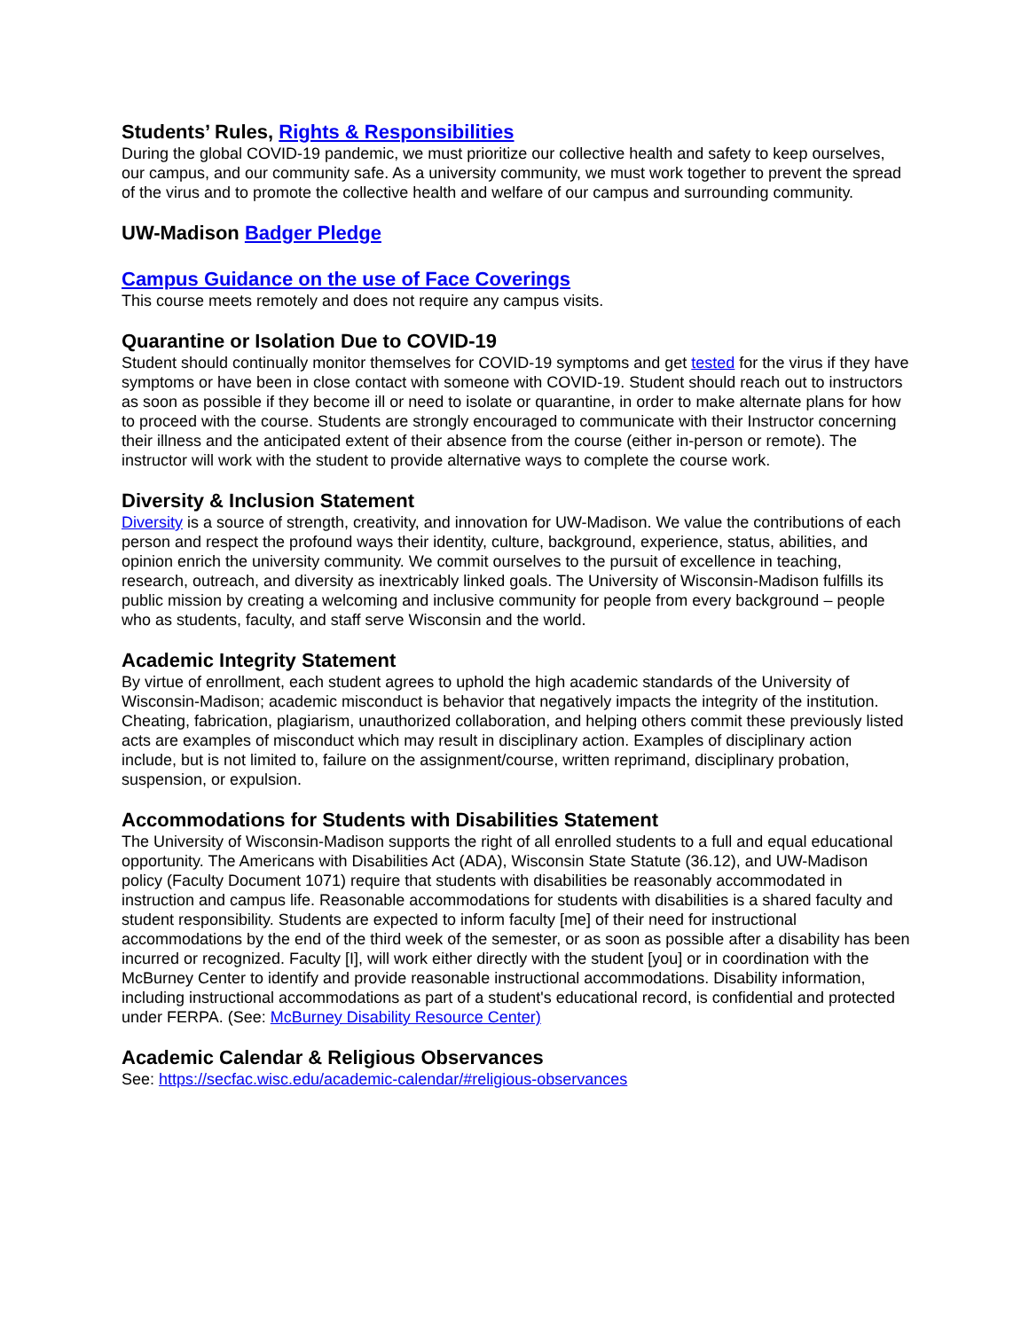Students’ Rules, Rights & Responsibilities
During the global COVID-19 pandemic, we must prioritize our collective health and safety to keep ourselves, our campus, and our community safe. As a university community, we must work together to prevent the spread of the virus and to promote the collective health and welfare of our campus and surrounding community.
UW-Madison Badger Pledge
Campus Guidance on the use of Face Coverings
This course meets remotely and does not require any campus visits.
Quarantine or Isolation Due to COVID-19
Student should continually monitor themselves for COVID-19 symptoms and get tested for the virus if they have symptoms or have been in close contact with someone with COVID-19. Student should reach out to instructors as soon as possible if they become ill or need to isolate or quarantine, in order to make alternate plans for how to proceed with the course. Students are strongly encouraged to communicate with their Instructor concerning their illness and the anticipated extent of their absence from the course (either in-person or remote). The instructor will work with the student to provide alternative ways to complete the course work.
Diversity & Inclusion Statement
Diversity is a source of strength, creativity, and innovation for UW-Madison. We value the contributions of each person and respect the profound ways their identity, culture, background, experience, status, abilities, and opinion enrich the university community. We commit ourselves to the pursuit of excellence in teaching, research, outreach, and diversity as inextricably linked goals. The University of Wisconsin-Madison fulfills its public mission by creating a welcoming and inclusive community for people from every background – people who as students, faculty, and staff serve Wisconsin and the world.
Academic Integrity Statement
By virtue of enrollment, each student agrees to uphold the high academic standards of the University of Wisconsin-Madison; academic misconduct is behavior that negatively impacts the integrity of the institution. Cheating, fabrication, plagiarism, unauthorized collaboration, and helping others commit these previously listed acts are examples of misconduct which may result in disciplinary action. Examples of disciplinary action include, but is not limited to, failure on the assignment/course, written reprimand, disciplinary probation, suspension, or expulsion.
Accommodations for Students with Disabilities Statement
The University of Wisconsin-Madison supports the right of all enrolled students to a full and equal educational opportunity. The Americans with Disabilities Act (ADA), Wisconsin State Statute (36.12), and UW-Madison policy (Faculty Document 1071) require that students with disabilities be reasonably accommodated in instruction and campus life. Reasonable accommodations for students with disabilities is a shared faculty and student responsibility. Students are expected to inform faculty [me] of their need for instructional accommodations by the end of the third week of the semester, or as soon as possible after a disability has been incurred or recognized. Faculty [I], will work either directly with the student [you] or in coordination with the McBurney Center to identify and provide reasonable instructional accommodations. Disability information, including instructional accommodations as part of a student's educational record, is confidential and protected under FERPA. (See: McBurney Disability Resource Center)
Academic Calendar & Religious Observances
See: https://secfac.wisc.edu/academic-calendar/#religious-observances